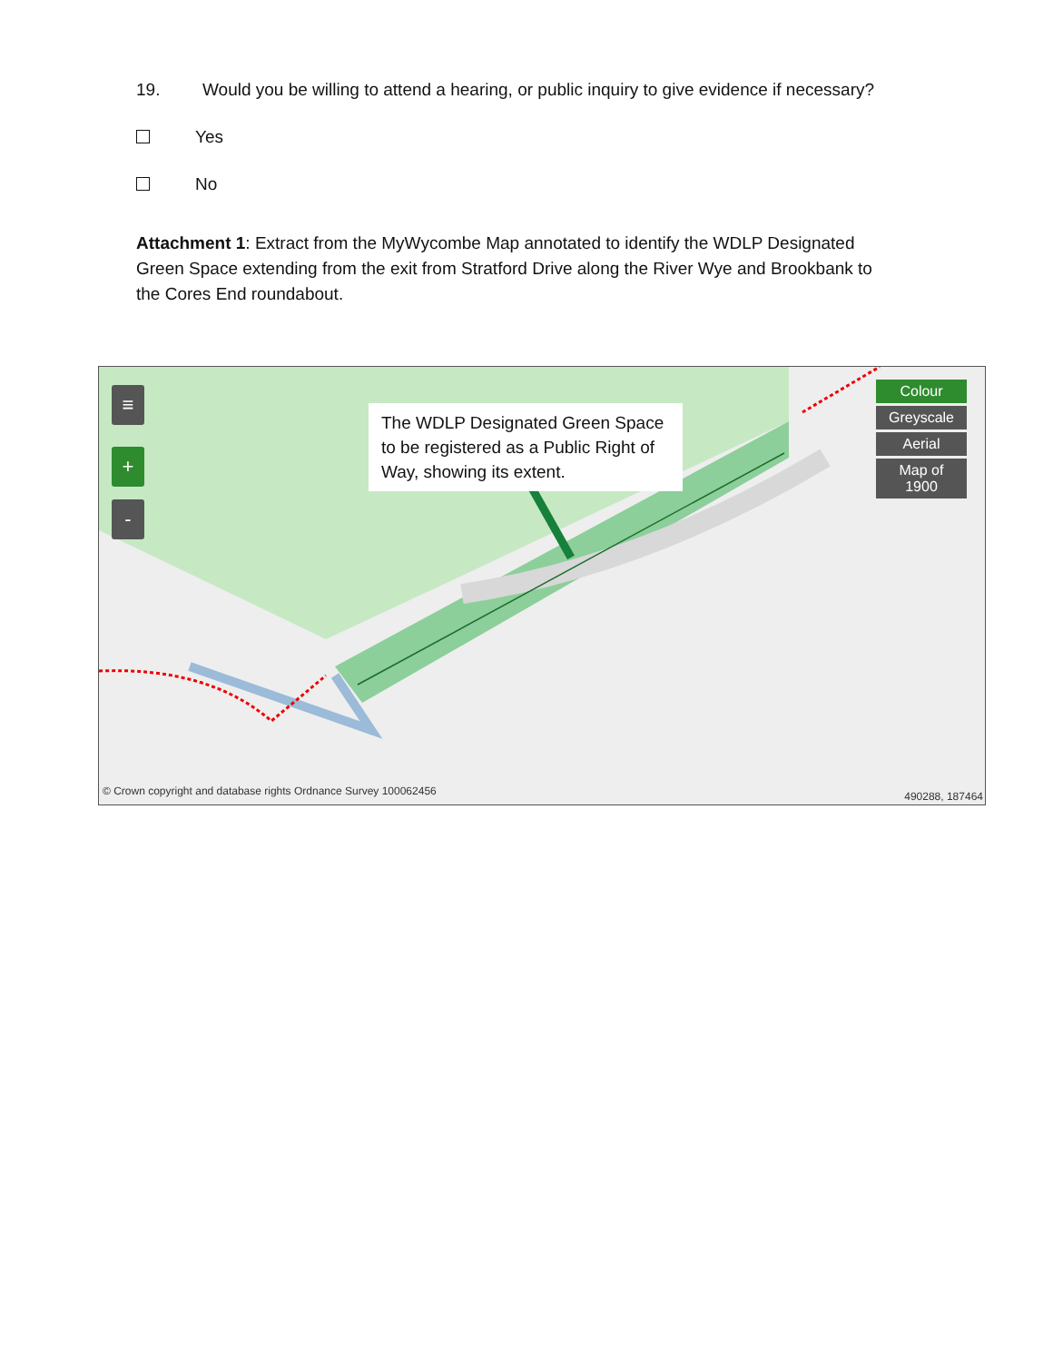19. Would you be willing to attend a hearing, or public inquiry to give evidence if necessary?
Yes
No
Attachment 1: Extract from the MyWycombe Map annotated to identify the WDLP Designated Green Space extending from the exit from Stratford Drive along the River Wye and Brookbank to the Cores End roundabout.
≡
+
-
The WDLP Designated Green Space to be registered as a Public Right of Way, showing its extent.
Colour
Greyscale
Aerial
Map of 1900
© Crown copyright and database rights Ordnance Survey 100062456
490288, 187464